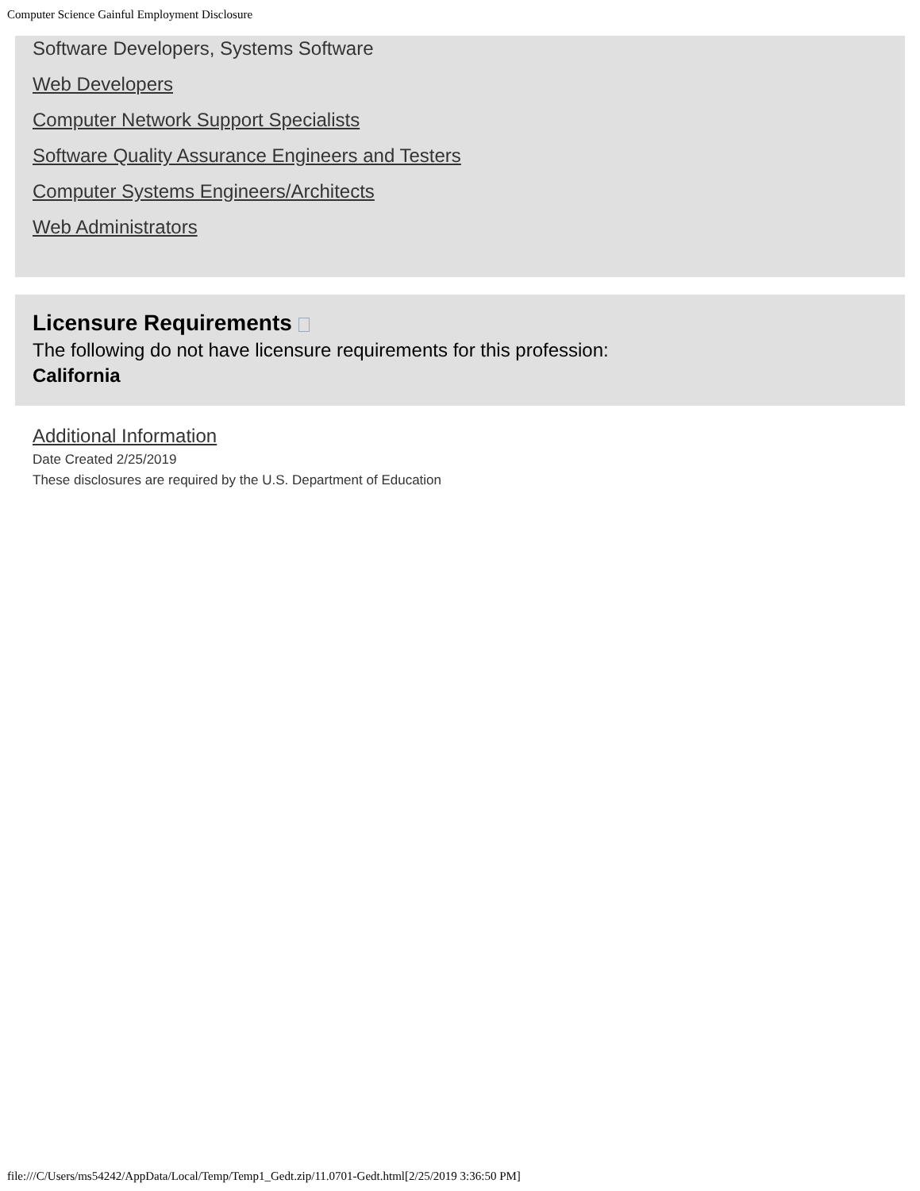Computer Science Gainful Employment Disclosure
Software Developers, Systems Software
Web Developers
Computer Network Support Specialists
Software Quality Assurance Engineers and Testers
Computer Systems Engineers/Architects
Web Administrators
Licensure Requirements
The following do not have licensure requirements for this profession:
California
Additional Information
Date Created 2/25/2019
These disclosures are required by the U.S. Department of Education
file:///C/Users/ms54242/AppData/Local/Temp/Temp1_Gedt.zip/11.0701-Gedt.html[2/25/2019 3:36:50 PM]